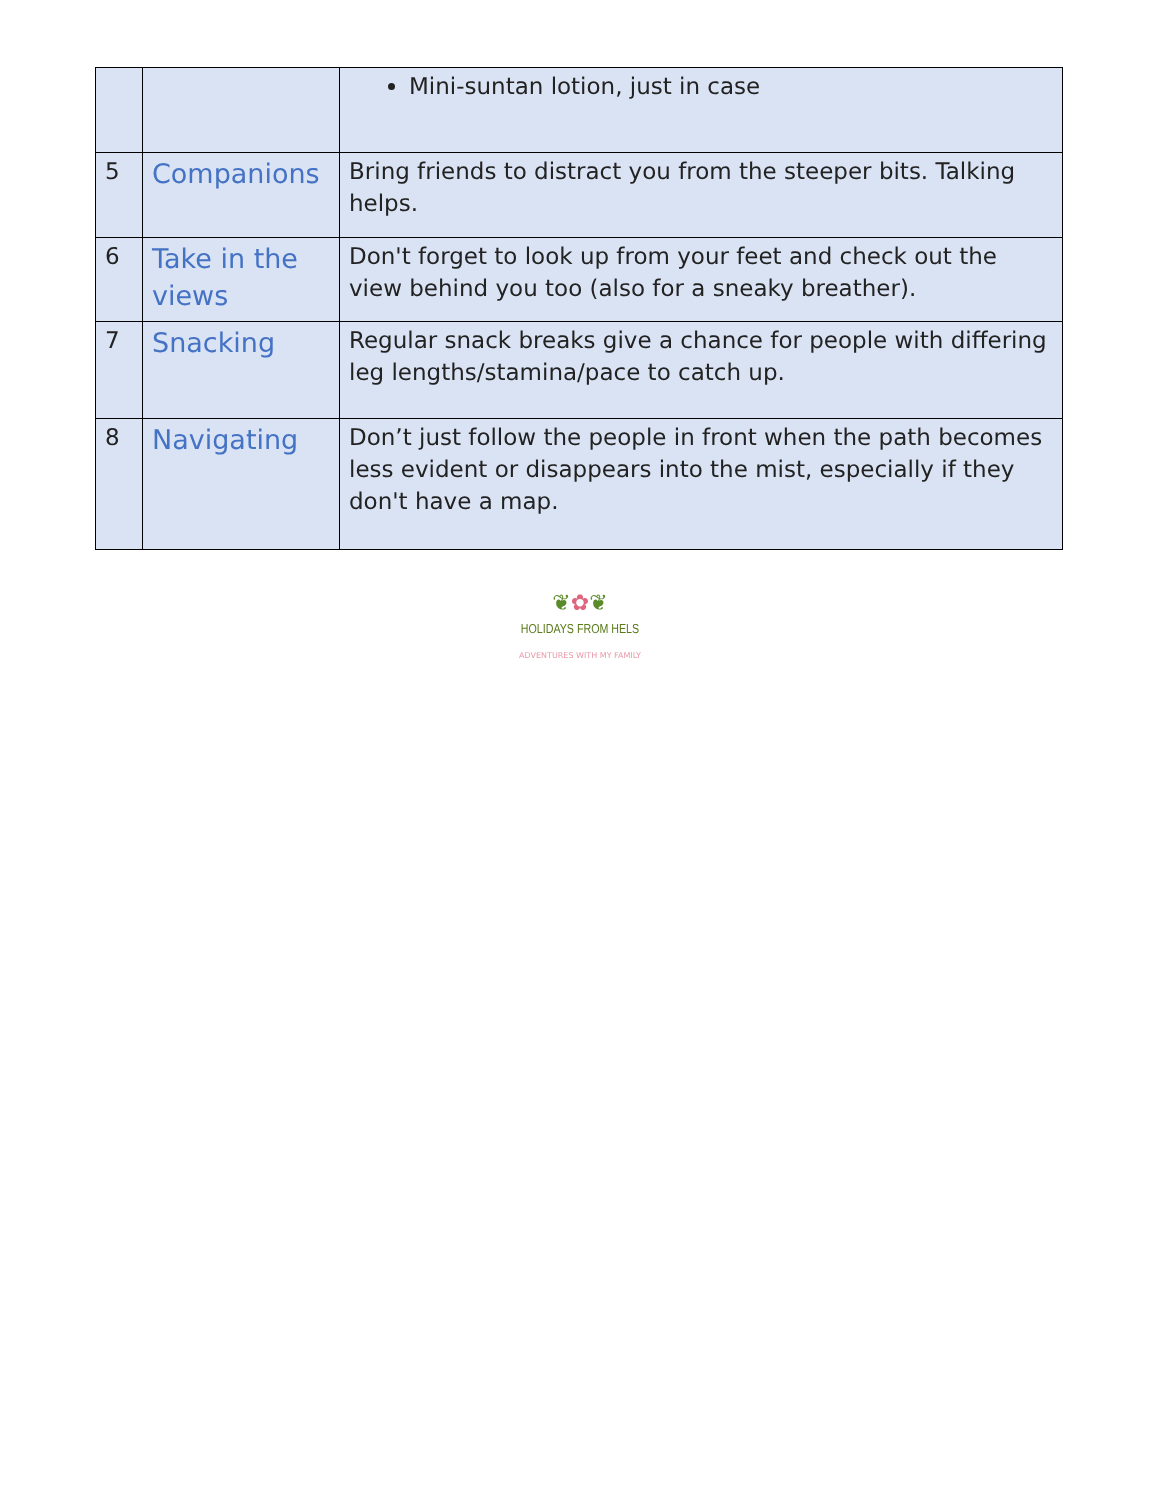| | | Mini-suntan lotion, just in case |
| 5 | Companions | Bring friends to distract you from the steeper bits. Talking helps. |
| 6 | Take in the views | Don't forget to look up from your feet and check out the view behind you too (also for a sneaky breather). |
| 7 | Snacking | Regular snack breaks give a chance for people with differing leg lengths/stamina/pace to catch up. |
| 8 | Navigating | Don’t just follow the people in front when the path becomes less evident or disappears into the mist, especially if they don't have a map. |
❦✿❦
HOLIDAYS FROM HELS
ADVENTURES WITH MY FAMILY